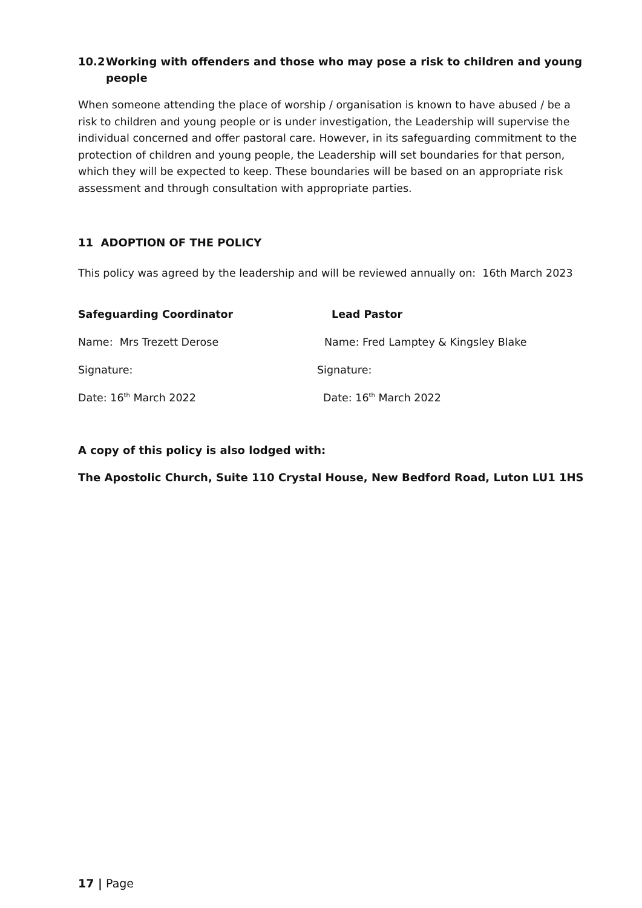10.2 Working with offenders and those who may pose a risk to children and young people
When someone attending the place of worship / organisation is known to have abused / be a risk to children and young people or is under investigation, the Leadership will supervise the individual concerned and offer pastoral care. However, in its safeguarding commitment to the protection of children and young people, the Leadership will set boundaries for that person, which they will be expected to keep. These boundaries will be based on an appropriate risk assessment and through consultation with appropriate parties.
11 ADOPTION OF THE POLICY
This policy was agreed by the leadership and will be reviewed annually on: 16th March 2023
Safeguarding Coordinator Lead Pastor
Name: Mrs Trezett Derose
Name: Fred Lamptey & Kingsley Blake
Signature: Signature:
Date: 16<sup>th</sup> March 2022 Date: 16<sup>th</sup> March 2022
A copy of this policy is also lodged with:
The Apostolic Church, Suite 110 Crystal House, New Bedford Road, Luton LU1 1HS
17 | Page